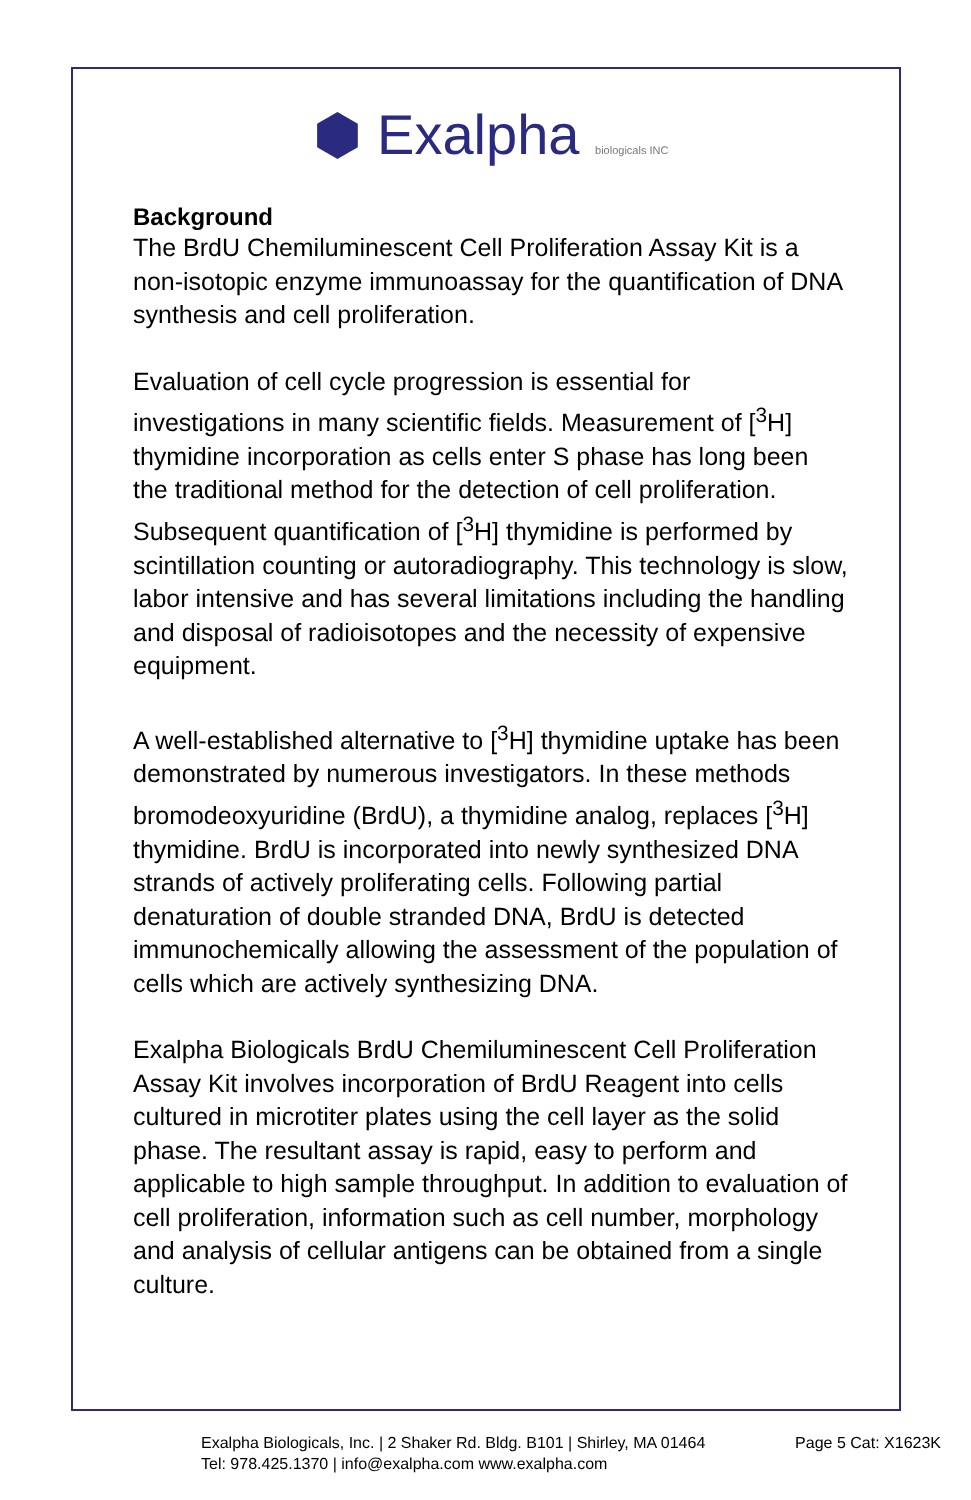⬢ Exalpha biologicals INC
Background
The BrdU Chemiluminescent Cell Proliferation Assay Kit is a non-isotopic enzyme immunoassay for the quantification of DNA synthesis and cell proliferation.
Evaluation of cell cycle progression is essential for investigations in many scientific fields. Measurement of [<sup>3</sup>H] thymidine incorporation as cells enter S phase has long been the traditional method for the detection of cell proliferation. Subsequent quantification of [<sup>3</sup>H] thymidine is performed by scintillation counting or autoradiography. This technology is slow, labor intensive and has several limitations including the handling and disposal of radioisotopes and the necessity of expensive equipment.
A well-established alternative to [<sup>3</sup>H] thymidine uptake has been demonstrated by numerous investigators. In these methods bromodeoxyuridine (BrdU), a thymidine analog, replaces [<sup>3</sup>H] thymidine. BrdU is incorporated into newly synthesized DNA strands of actively proliferating cells. Following partial denaturation of double stranded DNA, BrdU is detected immunochemically allowing the assessment of the population of cells which are actively synthesizing DNA.
Exalpha Biologicals BrdU Chemiluminescent Cell Proliferation Assay Kit involves incorporation of BrdU Reagent into cells cultured in microtiter plates using the cell layer as the solid phase. The resultant assay is rapid, easy to perform and applicable to high sample throughput. In addition to evaluation of cell proliferation, information such as cell number, morphology and analysis of cellular antigens can be obtained from a single culture.
Page 5 Cat: X1623K Exalpha Biologicals, Inc. | 2 Shaker Rd. Bldg. B101 | Shirley, MA 01464
Tel: 978.425.1370 | info@exalpha.com www.exalpha.com